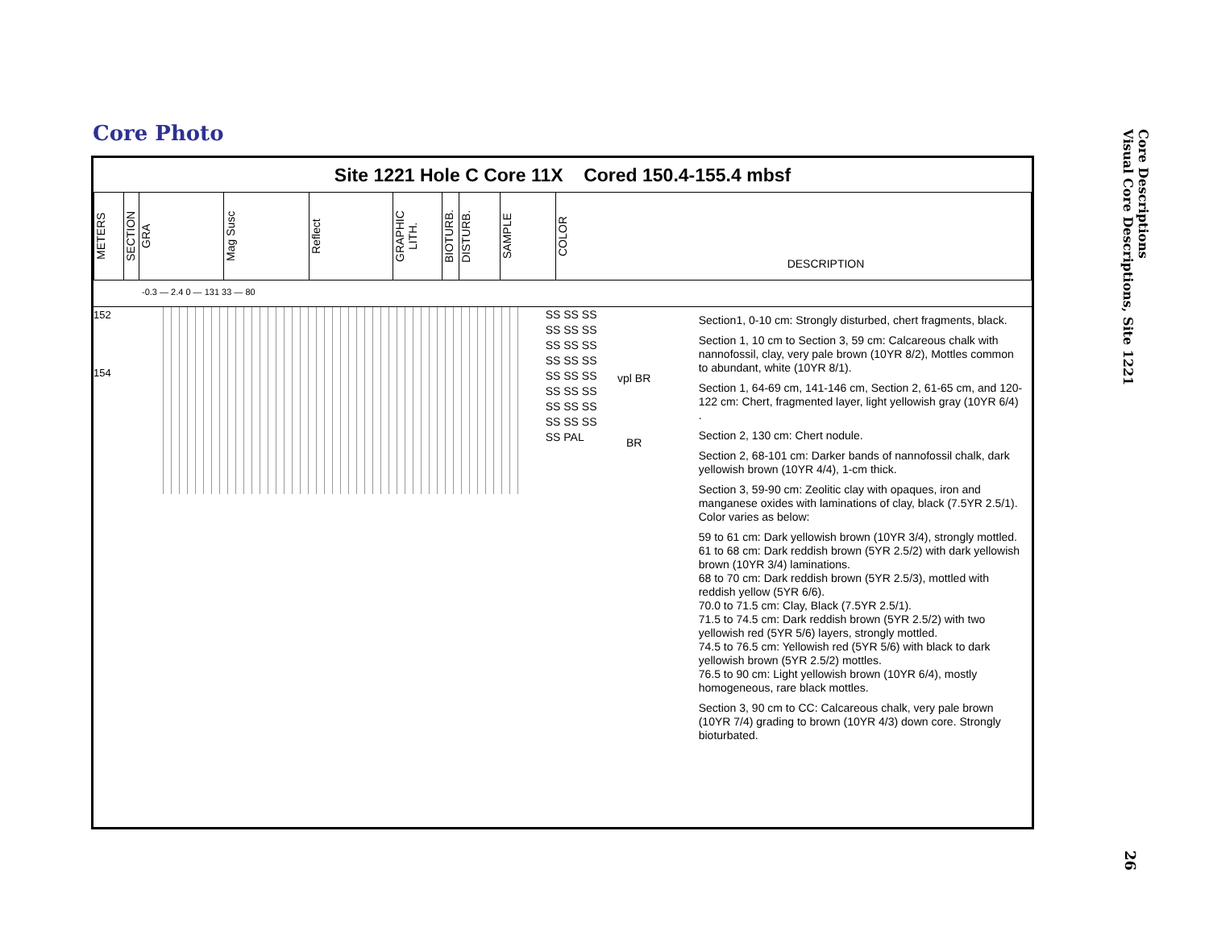Core Photo
Site 1221 Hole C Core 11X Cored 150.4-155.4 mbsf
METERS
SECTION
GRA
Mag Susc
Reflect
GRAPHIC LITH.
BIOTURB.
DISTURB.
SAMPLE
COLOR
DESCRIPTION
-0.3 — 2.4 0 — 131 33 — 80
152
154
SS SS SS SS SS SS SS SS SS SS SS SS SS SS SS SS SS SS SS SS SS SS SS SS SS PAL
vpl BR
BR
Section1, 0-10 cm: Strongly disturbed, chert fragments, black.
Section 1, 10 cm to Section 3, 59 cm: Calcareous chalk with nannofossil, clay, very pale brown (10YR 8/2), Mottles common to abundant, white (10YR 8/1).
Section 1, 64-69 cm, 141-146 cm, Section 2, 61-65 cm, and 120-122 cm: Chert, fragmented layer, light yellowish gray (10YR 6/4) .
Section 2, 130 cm: Chert nodule.
Section 2, 68-101 cm: Darker bands of nannofossil chalk, dark yellowish brown (10YR 4/4), 1-cm thick.
Section 3, 59-90 cm: Zeolitic clay with opaques, iron and manganese oxides with laminations of clay, black (7.5YR 2.5/1). Color varies as below:
59 to 61 cm: Dark yellowish brown (10YR 3/4), strongly mottled.
61 to 68 cm: Dark reddish brown (5YR 2.5/2) with dark yellowish brown (10YR 3/4) laminations.
68 to 70 cm: Dark reddish brown (5YR 2.5/3), mottled with reddish yellow (5YR 6/6).
70.0 to 71.5 cm: Clay, Black (7.5YR 2.5/1).
71.5 to 74.5 cm: Dark reddish brown (5YR 2.5/2) with two yellowish red (5YR 5/6) layers, strongly mottled.
74.5 to 76.5 cm: Yellowish red (5YR 5/6) with black to dark yellowish brown (5YR 2.5/2) mottles.
76.5 to 90 cm: Light yellowish brown (10YR 6/4), mostly homogeneous, rare black mottles.
Section 3, 90 cm to CC: Calcareous chalk, very pale brown (10YR 7/4) grading to brown (10YR 4/3) down core. Strongly bioturbated.
Core Descriptions
Visual Core Descriptions, Site 1221
26